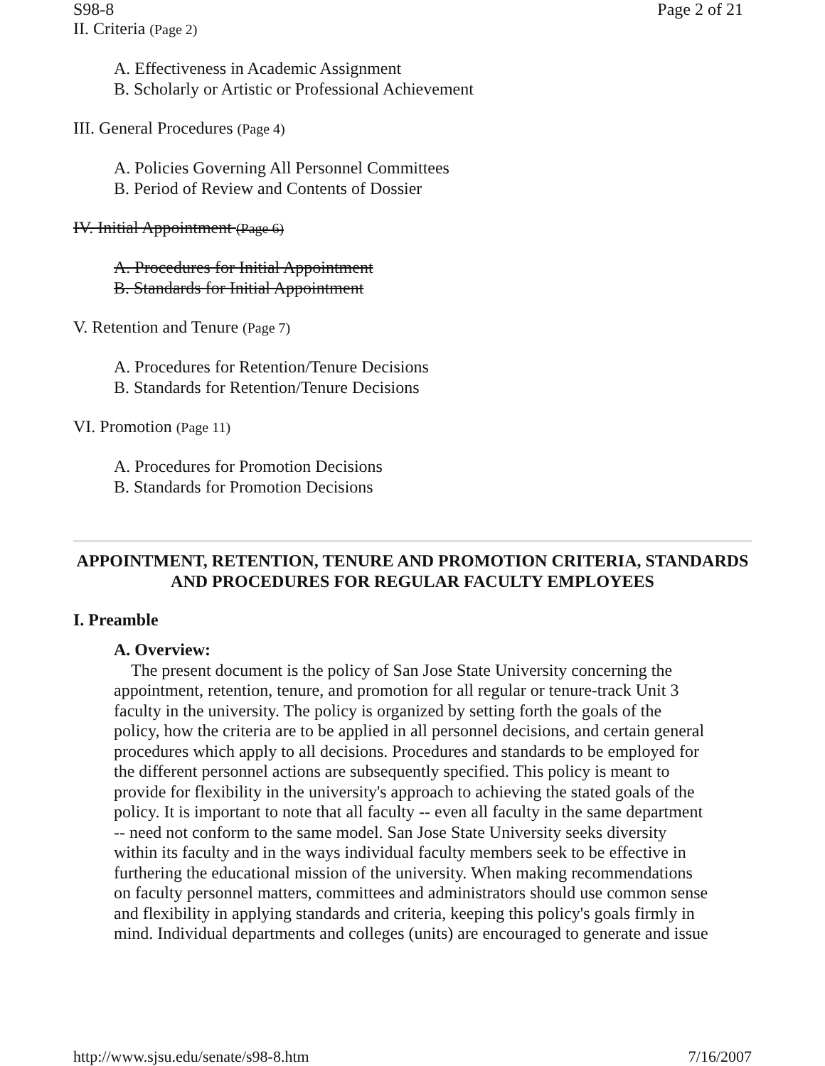S98-8 Page 2 of 21
II. Criteria (Page 2)
A. Effectiveness in Academic Assignment
B. Scholarly or Artistic or Professional Achievement
III. General Procedures (Page 4)
A. Policies Governing All Personnel Committees
B. Period of Review and Contents of Dossier
IV. Initial Appointment (Page 6)
A. Procedures for Initial Appointment
B. Standards for Initial Appointment
V. Retention and Tenure (Page 7)
A. Procedures for Retention/Tenure Decisions
B. Standards for Retention/Tenure Decisions
VI. Promotion (Page 11)
A. Procedures for Promotion Decisions
B. Standards for Promotion Decisions
APPOINTMENT, RETENTION, TENURE AND PROMOTION CRITERIA, STANDARDS AND PROCEDURES FOR REGULAR FACULTY EMPLOYEES
I. Preamble
A. Overview:
The present document is the policy of San Jose State University concerning the appointment, retention, tenure, and promotion for all regular or tenure-track Unit 3 faculty in the university. The policy is organized by setting forth the goals of the policy, how the criteria are to be applied in all personnel decisions, and certain general procedures which apply to all decisions. Procedures and standards to be employed for the different personnel actions are subsequently specified. This policy is meant to provide for flexibility in the university's approach to achieving the stated goals of the policy. It is important to note that all faculty -- even all faculty in the same department -- need not conform to the same model. San Jose State University seeks diversity within its faculty and in the ways individual faculty members seek to be effective in furthering the educational mission of the university. When making recommendations on faculty personnel matters, committees and administrators should use common sense and flexibility in applying standards and criteria, keeping this policy's goals firmly in mind. Individual departments and colleges (units) are encouraged to generate and issue
http://www.sjsu.edu/senate/s98-8.htm 7/16/2007